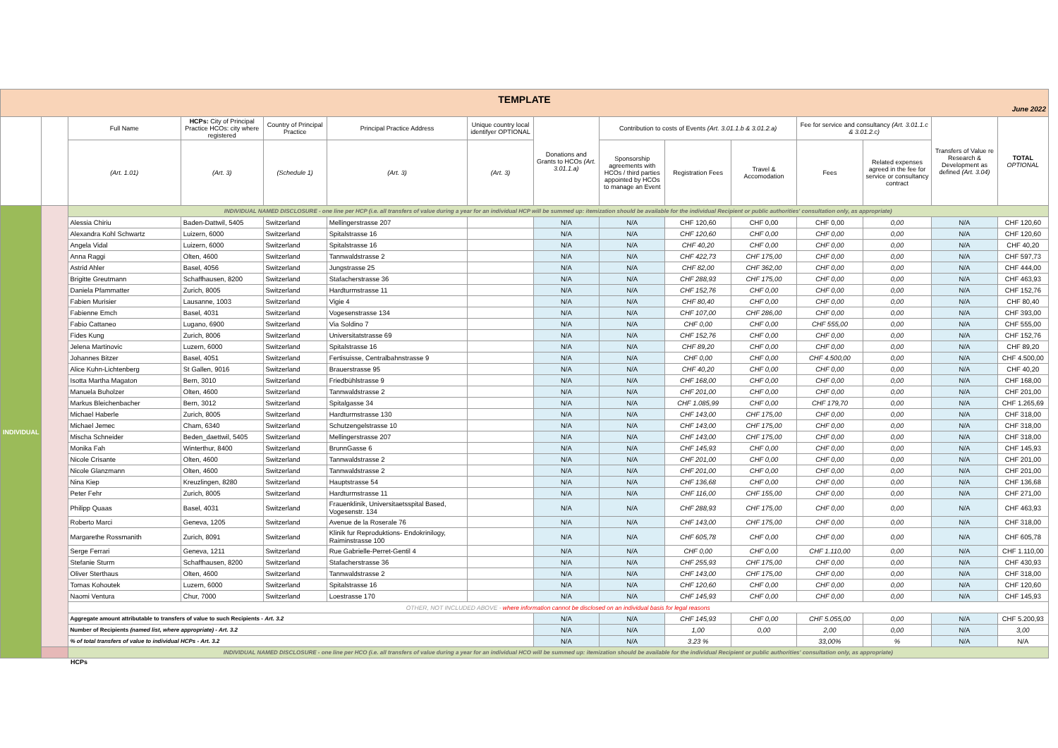| TEMPLATE June 2022 | | | | | | | | | | | | | | |
| | | Full Name | HCPs: City of Principal Practice HCOs: city where registered | Country of Principal Practice | Principal Practice Address | Unique country local identifyer OPTIONAL | Donations and Grants to HCOs (Art. 3.01.1.a) | Contribution to costs of Events (Art. 3.01.1.b & 3.01.2.a) | | | Fee for service and consultancy (Art. 3.01.1.c & 3.01.2.c) | | Transfers of Value re Research & Development as defined (Art. 3.04) | TOTAL OPTIONAL |
| | | (Art. 1.01) | (Art. 3) | (Schedule 1) | (Art. 3) | (Art. 3) | | Sponsorship agreements with HCOs / third parties appointed by HCOs to manage an Event | Registration Fees | Travel & Accomodation | Fees | Related expenses agreed in the fee for service or consultancy contract | | |
| INDIVIDUAL | | INDIVIDUAL NAMED DISCLOSURE - one line per HCP (i.e. all transfers of value during a year for an individual HCP will be summed up: itemization should be available for the individual Recipient or public authorities' consultation only, as appropriate) | | | | | | | | | | | | |
| | | Alessia Chiriu | Baden-Dattwil, 5405 | Switzerland | Mellingerstrasse 207 | | N/A | N/A | CHF 120,60 | CHF 0,00 | CHF 0,00 | 0,00 | N/A | CHF 120,60 |
| | | Alexandra Kohl Schwartz | Luizern, 6000 | Switzerland | Spitalstrasse 16 | | N/A | N/A | CHF 120,60 | CHF 0,00 | CHF 0,00 | 0,00 | N/A | CHF 120,60 |
| | | Angela Vidal | Luizern, 6000 | Switzerland | Spitalstrasse 16 | | N/A | N/A | CHF 40,20 | CHF 0,00 | CHF 0,00 | 0,00 | N/A | CHF 40,20 |
| | | Anna Raggi | Olten, 4600 | Switzerland | Tannwaldstrasse 2 | | N/A | N/A | CHF 422,73 | CHF 175,00 | CHF 0,00 | 0,00 | N/A | CHF 597,73 |
| | | Astrid Ahler | Basel, 4056 | Switzerland | Jungstrasse 25 | | N/A | N/A | CHF 82,00 | CHF 362,00 | CHF 0,00 | 0,00 | N/A | CHF 444,00 |
| | | Brigitte Greutmann | Schaffhausen, 8200 | Switzerland | Stafacherstrasse 36 | | N/A | N/A | CHF 288,93 | CHF 175,00 | CHF 0,00 | 0,00 | N/A | CHF 463,93 |
| | | Daniela Pfammatter | Zurich, 8005 | Switzerland | Hardturmstrasse 11 | | N/A | N/A | CHF 152,76 | CHF 0,00 | CHF 0,00 | 0,00 | N/A | CHF 152,76 |
| | | Fabien Murisier | Lausanne, 1003 | Switzerland | Vigie 4 | | N/A | N/A | CHF 80,40 | CHF 0,00 | CHF 0,00 | 0,00 | N/A | CHF 80,40 |
| | | Fabienne Emch | Basel, 4031 | Switzerland | Vogesenstrasse 134 | | N/A | N/A | CHF 107,00 | CHF 286,00 | CHF 0,00 | 0,00 | N/A | CHF 393,00 |
| | | Fabio Cattaneo | Lugano, 6900 | Switzerland | Via Soldino 7 | | N/A | N/A | CHF 0,00 | CHF 0,00 | CHF 555,00 | 0,00 | N/A | CHF 555,00 |
| | | Fides Kung | Zurich, 8006 | Switzerland | Universitatstrasse 69 | | N/A | N/A | CHF 152,76 | CHF 0,00 | CHF 0,00 | 0,00 | N/A | CHF 152,76 |
| | | Jelena Martinovic | Luzern, 6000 | Switzerland | Spitalstrasse 16 | | N/A | N/A | CHF 89,20 | CHF 0,00 | CHF 0,00 | 0,00 | N/A | CHF 89,20 |
| | | Johannes Bitzer | Basel, 4051 | Switzerland | Fertisuisse, Centralbahnstrasse 9 | | N/A | N/A | CHF 0,00 | CHF 0,00 | CHF 4.500,00 | 0,00 | N/A | CHF 4.500,00 |
| | | Alice Kuhn-Lichtenberg | St Gallen, 9016 | Switzerland | Brauerstrasse 95 | | N/A | N/A | CHF 40,20 | CHF 0,00 | CHF 0,00 | 0,00 | N/A | CHF 40,20 |
| | | Isotta Martha Magaton | Bern, 3010 | Switzerland | Friedbühlstrasse 9 | | N/A | N/A | CHF 168,00 | CHF 0,00 | CHF 0,00 | 0,00 | N/A | CHF 168,00 |
| | | Manuela Buholzer | Olten, 4600 | Switzerland | Tannwaldstrasse 2 | | N/A | N/A | CHF 201,00 | CHF 0,00 | CHF 0,00 | 0,00 | N/A | CHF 201,00 |
| | | Markus Bleichenbacher | Bern, 3012 | Switzerland | Spitalgasse 34 | | N/A | N/A | CHF 1.085,99 | CHF 0,00 | CHF 179,70 | 0,00 | N/A | CHF 1.265,69 |
| | | Michael Haberle | Zurich, 8005 | Switzerland | Hardturmstrasse 130 | | N/A | N/A | CHF 143,00 | CHF 175,00 | CHF 0,00 | 0,00 | N/A | CHF 318,00 |
| | | Michael Jemec | Cham, 6340 | Switzerland | Schutzengelstrasse 10 | | N/A | N/A | CHF 143,00 | CHF 175,00 | CHF 0,00 | 0,00 | N/A | CHF 318,00 |
| | | Mischa Schneider | Beden_daettwil, 5405 | Switzerland | Mellingerstrasse 207 | | N/A | N/A | CHF 143,00 | CHF 175,00 | CHF 0,00 | 0,00 | N/A | CHF 318,00 |
| | | Monika Fah | Winterthur, 8400 | Switzerland | BrunnGasse 6 | | N/A | N/A | CHF 145,93 | CHF 0,00 | CHF 0,00 | 0,00 | N/A | CHF 145,93 |
| | | Nicole Crisante | Olten, 4600 | Switzerland | Tannwaldstrasse 2 | | N/A | N/A | CHF 201,00 | CHF 0,00 | CHF 0,00 | 0,00 | N/A | CHF 201,00 |
| | | Nicole Glanzmann | Olten, 4600 | Switzerland | Tannwaldstrasse 2 | | N/A | N/A | CHF 201,00 | CHF 0,00 | CHF 0,00 | 0,00 | N/A | CHF 201,00 |
| | | Nina Kiep | Kreuzlingen, 8280 | Switzerland | Hauptstrasse 54 | | N/A | N/A | CHF 136,68 | CHF 0,00 | CHF 0,00 | 0,00 | N/A | CHF 136,68 |
| | | Peter Fehr | Zurich, 8005 | Switzerland | Hardturmstrasse 11 | | N/A | N/A | CHF 116,00 | CHF 155,00 | CHF 0,00 | 0,00 | N/A | CHF 271,00 |
| | | Philipp Quaas | Basel, 4031 | Switzerland | Frauenklinik, Universitaetsspital Based, Vogesenstr. 134 | | N/A | N/A | CHF 288,93 | CHF 175,00 | CHF 0,00 | 0,00 | N/A | CHF 463,93 |
| | | Roberto Marci | Geneva, 1205 | Switzerland | Avenue de la Roserale 76 | | N/A | N/A | CHF 143,00 | CHF 175,00 | CHF 0,00 | 0,00 | N/A | CHF 318,00 |
| | | Margarethe Rossmanith | Zurich, 8091 | Switzerland | Klinik fur Reproduktions- Endokrinilogy, Raiminstrasse 100 | | N/A | N/A | CHF 605,78 | CHF 0,00 | CHF 0,00 | 0,00 | N/A | CHF 605,78 |
| | | Serge Ferrari | Geneva, 1211 | Switzerland | Rue Gabrielle-Perret-Gentil 4 | | N/A | N/A | CHF 0,00 | CHF 0,00 | CHF 1.110,00 | 0,00 | N/A | CHF 1.110,00 |
| | | Stefanie Sturm | Schaffhausen, 8200 | Switzerland | Stafacherstrasse 36 | | N/A | N/A | CHF 255,93 | CHF 175,00 | CHF 0,00 | 0,00 | N/A | CHF 430,93 |
| | | Oliver Sterthaus | Olten, 4600 | Switzerland | Tannwaldstrasse 2 | | N/A | N/A | CHF 143,00 | CHF 175,00 | CHF 0,00 | 0,00 | N/A | CHF 318,00 |
| | | Tomas Kohoutek | Luzern, 6000 | Switzerland | Spitalstrasse 16 | | N/A | N/A | CHF 120,60 | CHF 0,00 | CHF 0,00 | 0,00 | N/A | CHF 120,60 |
| | | Naomi Ventura | Chur, 7000 | Switzerland | Loestrasse 170 | | N/A | N/A | CHF 145,93 | CHF 0,00 | CHF 0,00 | 0,00 | N/A | CHF 145,93 |
| | | OTHER, NOT INCLUDED ABOVE - where information cannot be disclosed on an individual basis for legal reasons | | | | | | | | | | | | |
| | | Aggregate amount attributable to transfers of value to such Recipients - Art. 3.2 | | | | | N/A | N/A | CHF 145,93 | CHF 0,00 | CHF 5.055,00 | 0,00 | N/A | CHF 5.200,93 |
| | | Number of Recipients (named list, where appropriate) - Art. 3.2 | | | | | N/A | N/A | 1,00 | 0,00 | 2,00 | 0,00 | N/A | 3,00 |
| | | % of total transfers of value to individual HCPs - Art. 3.2 | | | | | N/A | N/A | 3.23 % | | 33,00% | % | N/A | N/A |
| | | INDIVIDUAL NAMED DISCLOSURE - one line per HCO (i.e. all transfers of value during a year for an individual HCO will be summed up: itemization should be available for the individual Recipient or public authorities' consultation only, as appropriate) | | | | | | | | | | | | |
HCPs